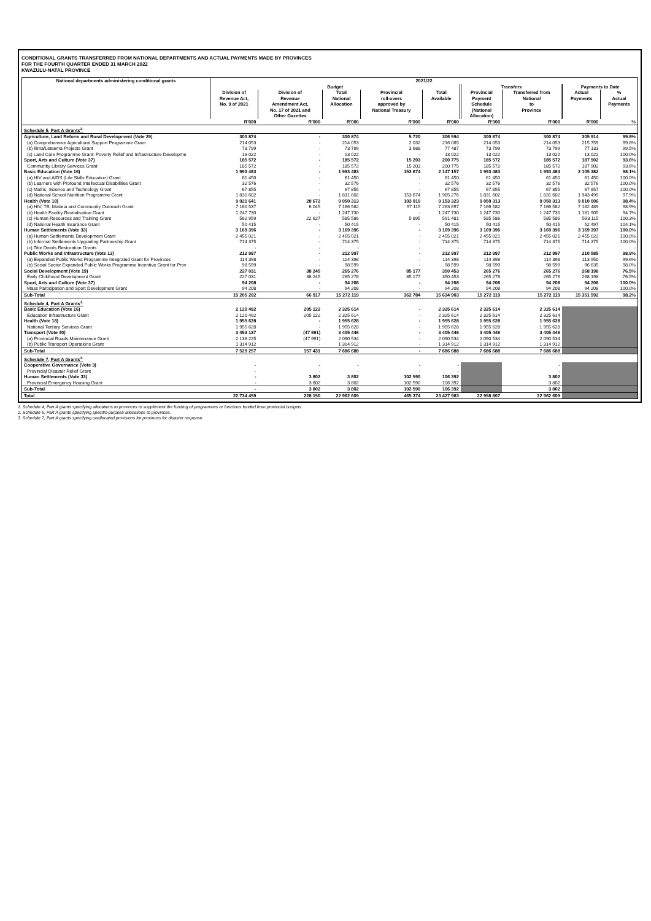CONDITIONAL GRANTS TRANSFERRED FROM NATIONAL DEPARTMENTS AND ACTUAL PAYMENTS MADE BY PROVINCES
FOR THE FOURTH QUARTER ENDED 31 MARCH 2022
KWAZULU-NATAL PROVINCE
| National departments administering conditional grants | 2021/22 | | | | | | | | |
| --- | --- | --- | --- | --- | --- | --- | --- | --- | --- |
| | Budget | | | | | Transfers | | Payments to Date | |
| | Division of Revenue Act, No. 9 of 2021 | Division of Revenue Amendment Act, No. 17 of 2021 and Other Gazettes | Total National Allocation | Provincial roll-overs approved by National Treasury | Total Available | Provincial Payment Schedule (National Allocation) | Transferred from National to Province | Actual Payments | % Actual Payments |
| | R'000 | R'000 | R'000 | R'000 | R'000 | R'000 | R'000 | R'000 | % |
| Schedule 5, Part A Grants<sup>2.</sup> | | | | | | | | | |
| Agriculture, Land Reform and Rural Development (Vote 29) | 300 874 | - | 300 874 | 5 720 | 306 594 | 300 874 | 300 874 | 305 914 | 99.8% |
| (a) Comprehensive Agricultural Support Programme Grant | 214 053 | - | 214 053 | 2 032 | 216 085 | 214 053 | 214 053 | 215 759 | 99.8% |
| (b) Ilima/Letsema Projects Grant | 73 799 | - | 73 799 | 3 688 | 77 487 | 73 799 | 73 799 | 77 133 | 99.5% |
| (c) Land Care Programme Grant: Poverty Relief and Infrastructure Developme | 13 022 | - | 13 022 | - | 13 022 | 13 022 | 13 022 | 13 022 | 100.0% |
| Sport, Arts and Culture (Vote 37) | 185 572 | - | 185 572 | 15 203 | 200 775 | 185 572 | 185 572 | 187 902 | 93.6% |
| Community Library Services Grant | 185 572 | - | 185 572 | 15 203 | 200 775 | 185 572 | 185 572 | 187 902 | 93.6% |
| Basic Education (Vote 16) | 1 993 483 | - | 1 993 483 | 153 674 | 2 147 157 | 1 993 483 | 1 993 483 | 2 105 382 | 98.1% |
| (a) HIV and AIDS (Life Skills Education) Grant | 61 450 | - | 61 450 | - | 61 450 | 61 450 | 61 450 | 61 450 | 100.0% |
| (b) Learners with Profound Intellectual Disabilities Grant | 32 576 | - | 32 576 | - | 32 576 | 32 576 | 32 576 | 32 576 | 100.0% |
| (c) Maths, Science and Technology Grant | 67 855 | - | 67 855 | - | 67 855 | 67 855 | 67 855 | 67 857 | 100.0% |
| (d) National School Nutrition Programme Grant | 1 831 602 | - | 1 831 602 | 153 674 | 1 985 276 | 1 831 602 | 1 831 602 | 1 943 499 | 97.9% |
| Health (Vote 18) | 9 021 641 | 28 672 | 9 050 313 | 103 010 | 9 153 323 | 9 050 313 | 9 050 313 | 9 010 006 | 98.4% |
| (a) HIV, TB, Malaria and Community Outreach Grant | 7 160 537 | 6 045 | 7 166 582 | 97 115 | 7 263 697 | 7 166 582 | 7 166 582 | 7 182 489 | 98.9% |
| (b) Health Facility Revitalisation Grant | 1 247 730 | - | 1 247 730 | - | 1 247 730 | 1 247 730 | 1 247 730 | 1 181 905 | 94.7% |
| (c) Human Resources and Training Grant | 562 959 | 22 627 | 585 586 | 5 895 | 591 481 | 585 586 | 585 586 | 593 115 | 100.3% |
| (d) National Health Insurance Grant | 50 415 | - | 50 415 | - | 50 415 | 50 415 | 50 415 | 52 497 | 104.1% |
| Human Settlements (Vote 33) | 3 169 396 | - | 3 169 396 | - | 3 169 396 | 3 169 396 | 3 169 396 | 3 169 397 | 100.0% |
| (a) Human Settlements Development Grant | 2 455 021 | - | 2 455 021 | - | 2 455 021 | 2 455 021 | 2 455 021 | 2 455 022 | 100.0% |
| (b) Informal Settlements Upgrading Partnership Grant | 714 375 | - | 714 375 | - | 714 375 | 714 375 | 714 375 | 714 375 | 100.0% |
| (c) Title Deeds Restoration Grants | - | - | - | - | - | - | - | - | - |
| Public Works and Infrastructure (Vote 13) | 212 997 | - | 212 997 | - | 212 997 | 212 997 | 212 997 | 210 585 | 98.9% |
| (a) Expanded Public Works Programme Integrated Grant for Provinces | 114 398 | - | 114 398 | - | 114 398 | 114 398 | 114 398 | 113 950 | 99.6% |
| (b) Social Sector Expanded Public Works Programme Incentive Grant for Prov | 98 599 | - | 98 599 | - | 98 599 | 98 599 | 98 599 | 96 635 | 98.0% |
| Social Development (Vote 19) | 227 031 | 38 245 | 265 276 | 85 177 | 350 453 | 265 276 | 265 276 | 268 198 | 76.5% |
| Early Childhood Development Grant | 227 031 | 38 245 | 265 276 | 85 177 | 350 453 | 265 276 | 265 276 | 268 198 | 76.5% |
| Sport, Arts and Culture (Vote 37) | 94 208 | - | 94 208 | - | 94 208 | 94 208 | 94 208 | 94 208 | 100.0% |
| Mass Participation and Sport Development Grant | 94 208 | - | 94 208 | - | 94 208 | 94 208 | 94 208 | 94 208 | 100.0% |
| Sub-Total | 15 205 202 | 66 917 | 15 272 119 | 362 784 | 15 634 903 | 15 272 119 | 15 272 119 | 15 351 592 | 98.2% |
| Schedule 4, Part A Grants<sup>1.</sup> | | | | | | | | | |
| Basic Education (Vote 16) | 2 120 492 | 205 122 | 2 325 614 | - | 2 325 614 | 2 325 614 | 2 325 614 | | |
| Education Infrastructure Grant | 2 120 492 | 205 122 | 2 325 614 | - | 2 325 614 | 2 325 614 | 2 325 614 | | |
| Health (Vote 18) | 1 955 628 | - | 1 955 628 | - | 1 955 628 | 1 955 628 | 1 955 628 | | |
| National Tertiary Services Grant | 1 955 628 | - | 1 955 628 | - | 1 955 628 | 1 955 628 | 1 955 628 | | |
| Transport (Vote 40) | 3 453 137 | (47 691) | 3 405 446 | - | 3 405 446 | 3 405 446 | 3 405 446 | | |
| (a) Provincial Roads Maintenance Grant | 2 138 225 | (47 691) | 2 090 534 | - | 2 090 534 | 2 090 534 | 2 090 534 | | |
| (b) Public Transport Operations Grant | 1 314 912 | - | 1 314 912 | - | 1 314 912 | 1 314 912 | 1 314 912 | | |
| Sub-Total | 7 529 257 | 157 431 | 7 686 688 | - | 7 686 688 | 7 686 688 | 7 686 688 | | |
| Schedule 7, Part A Grants<sup>3.</sup> | | | | | | | | | |
| Cooperative Governance (Vote 3) | - | - | - | - | - | | - | | |
| Provincial Disaster Relief Grant | - | - | - | - | - | | - | | |
| Human Settlements (Vote 33) | - | 3 802 | 3 802 | 102 590 | 106 392 | | 3 802 | | |
| Provincial Emergency Housing Grant | - | 3 802 | 3 802 | 102 590 | 106 392 | | 3 802 | | |
| Sub-Total | - | 3 802 | 3 802 | 102 590 | 106 392 | | 3 802 | | |
| Total | 22 734 459 | 228 150 | 22 962 609 | 465 374 | 23 427 983 | 22 958 807 | 22 962 609 | | |
1. Schedule 4, Part A grants specifying allocations to provinces to supplement the funding of programmes or functions funded from provincial budgets.
2. Schedule 5, Part A grants specifying specific-purpose allocations to provinces.
3. Schedule 7, Part A grants specifying unallocated provisions for provinces for disaster response.